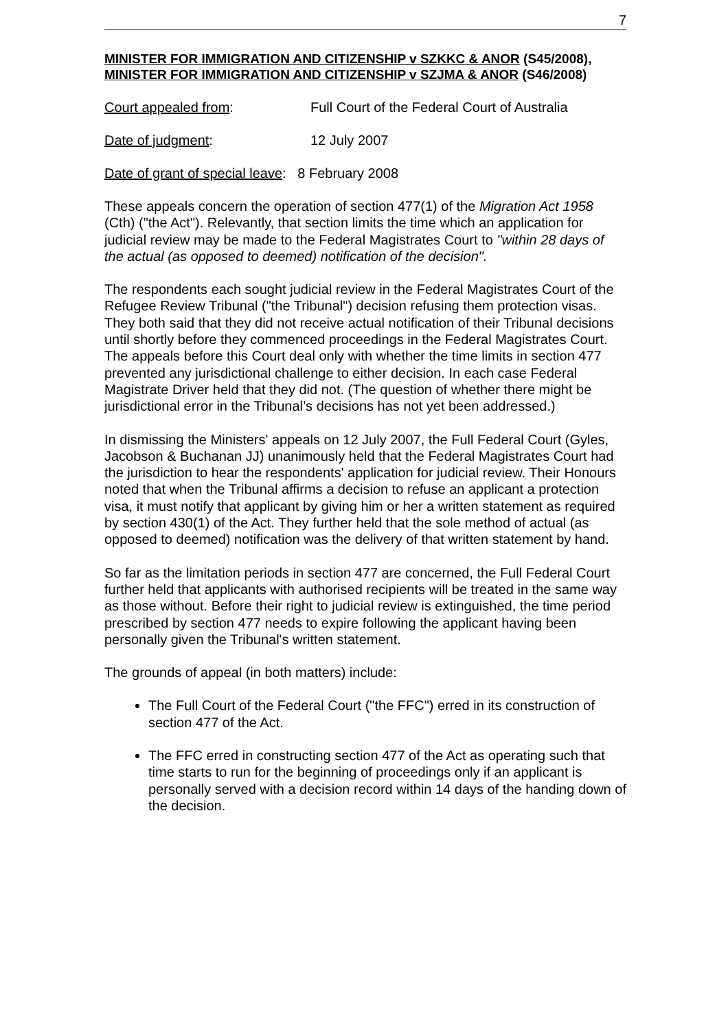7
MINISTER FOR IMMIGRATION AND CITIZENSHIP v SZKKC & ANOR (S45/2008), MINISTER FOR IMMIGRATION AND CITIZENSHIP v SZJMA & ANOR (S46/2008)
Court appealed from: Full Court of the Federal Court of Australia
Date of judgment: 12 July 2007
Date of grant of special leave: 8 February 2008
These appeals concern the operation of section 477(1) of the Migration Act 1958 (Cth) ("the Act"). Relevantly, that section limits the time which an application for judicial review may be made to the Federal Magistrates Court to "within 28 days of the actual (as opposed to deemed) notification of the decision".
The respondents each sought judicial review in the Federal Magistrates Court of the Refugee Review Tribunal ("the Tribunal") decision refusing them protection visas. They both said that they did not receive actual notification of their Tribunal decisions until shortly before they commenced proceedings in the Federal Magistrates Court. The appeals before this Court deal only with whether the time limits in section 477 prevented any jurisdictional challenge to either decision. In each case Federal Magistrate Driver held that they did not. (The question of whether there might be jurisdictional error in the Tribunal’s decisions has not yet been addressed.)
In dismissing the Ministers' appeals on 12 July 2007, the Full Federal Court (Gyles, Jacobson & Buchanan JJ) unanimously held that the Federal Magistrates Court had the jurisdiction to hear the respondents' application for judicial review. Their Honours noted that when the Tribunal affirms a decision to refuse an applicant a protection visa, it must notify that applicant by giving him or her a written statement as required by section 430(1) of the Act. They further held that the sole method of actual (as opposed to deemed) notification was the delivery of that written statement by hand.
So far as the limitation periods in section 477 are concerned, the Full Federal Court further held that applicants with authorised recipients will be treated in the same way as those without. Before their right to judicial review is extinguished, the time period prescribed by section 477 needs to expire following the applicant having been personally given the Tribunal's written statement.
The grounds of appeal (in both matters) include:
The Full Court of the Federal Court ("the FFC") erred in its construction of section 477 of the Act.
The FFC erred in constructing section 477 of the Act as operating such that time starts to run for the beginning of proceedings only if an applicant is personally served with a decision record within 14 days of the handing down of the decision.